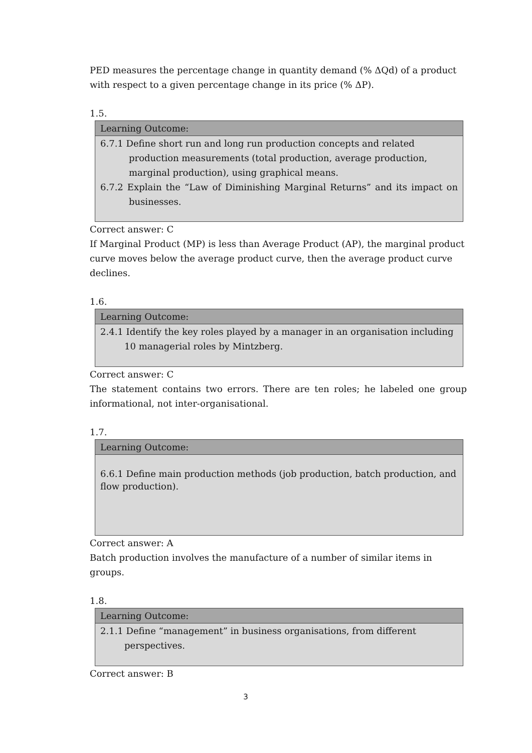PED measures the percentage change in quantity demand (% ΔQd) of a product with respect to a given percentage change in its price (% ΔP).
1.5.
| Learning Outcome: |
| --- |
| 6.7.1 Define short run and long run production concepts and related production measurements (total production, average production, marginal production), using graphical means. 6.7.2 Explain the “Law of Diminishing Marginal Returns” and its impact on businesses. |
Correct answer: C
If Marginal Product (MP) is less than Average Product (AP), the marginal product curve moves below the average product curve, then the average product curve declines.
1.6.
| Learning Outcome: |
| --- |
| 2.4.1 Identify the key roles played by a manager in an organisation including 10 managerial roles by Mintzberg. |
Correct answer: C
The statement contains two errors. There are ten roles; he labeled one group informational, not inter-organisational.
1.7.
| Learning Outcome: |
| --- |
| 6.6.1 Define main production methods (job production, batch production, and flow production). |
Correct answer: A
Batch production involves the manufacture of a number of similar items in groups.
1.8.
| Learning Outcome: |
| --- |
| 2.1.1 Define “management” in business organisations, from different perspectives. |
Correct answer: B
3